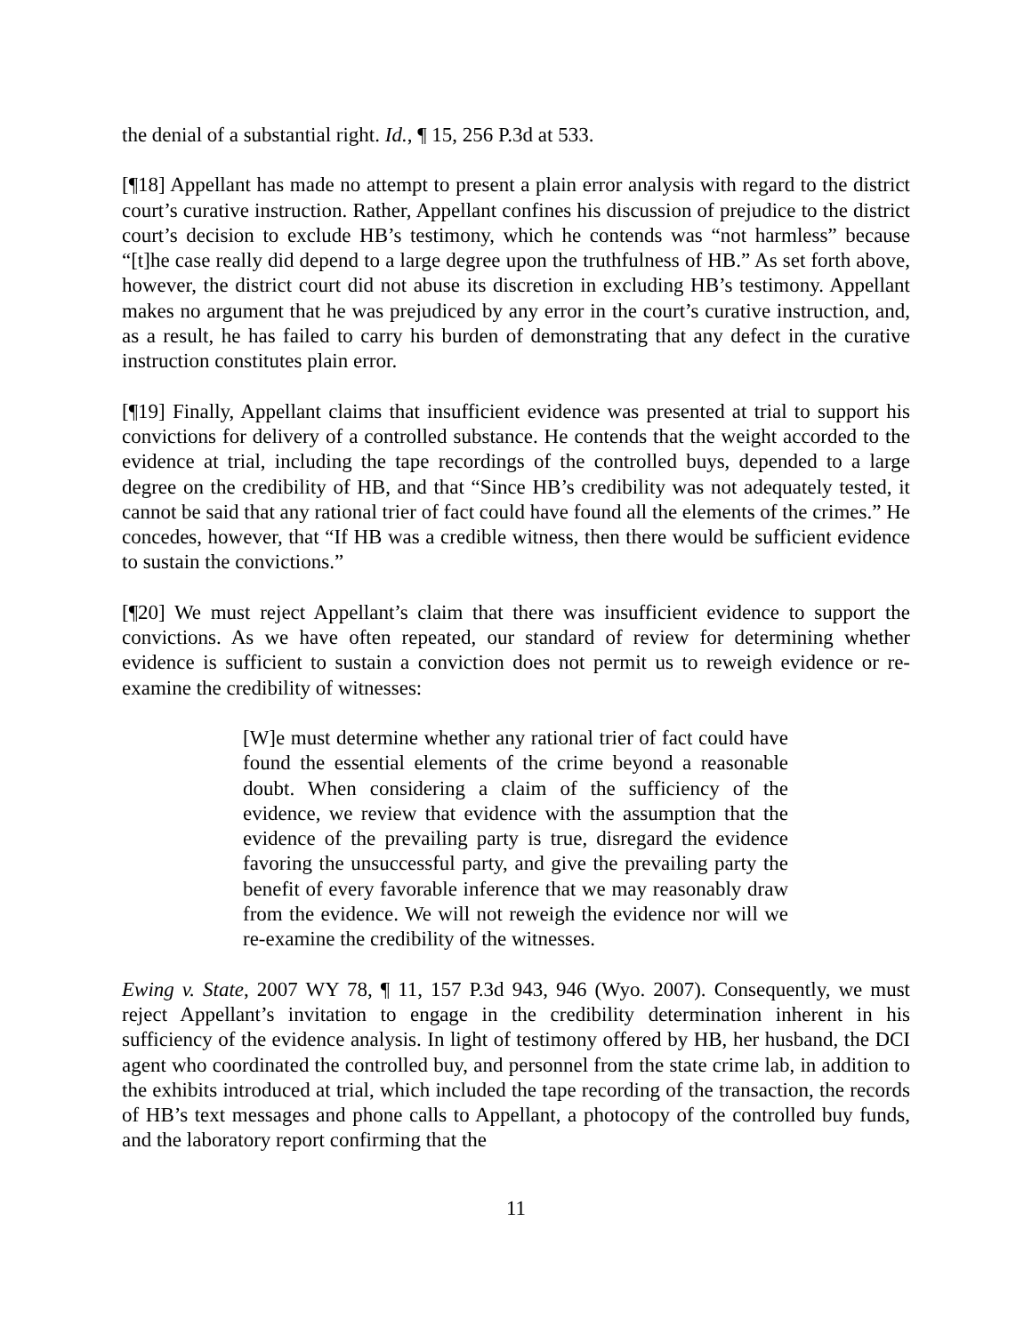the denial of a substantial right. Id., ¶ 15, 256 P.3d at 533.
[¶18] Appellant has made no attempt to present a plain error analysis with regard to the district court’s curative instruction. Rather, Appellant confines his discussion of prejudice to the district court’s decision to exclude HB’s testimony, which he contends was “not harmless” because “[t]he case really did depend to a large degree upon the truthfulness of HB.” As set forth above, however, the district court did not abuse its discretion in excluding HB’s testimony. Appellant makes no argument that he was prejudiced by any error in the court’s curative instruction, and, as a result, he has failed to carry his burden of demonstrating that any defect in the curative instruction constitutes plain error.
[¶19] Finally, Appellant claims that insufficient evidence was presented at trial to support his convictions for delivery of a controlled substance. He contends that the weight accorded to the evidence at trial, including the tape recordings of the controlled buys, depended to a large degree on the credibility of HB, and that “Since HB’s credibility was not adequately tested, it cannot be said that any rational trier of fact could have found all the elements of the crimes.” He concedes, however, that “If HB was a credible witness, then there would be sufficient evidence to sustain the convictions.”
[¶20] We must reject Appellant’s claim that there was insufficient evidence to support the convictions. As we have often repeated, our standard of review for determining whether evidence is sufficient to sustain a conviction does not permit us to reweigh evidence or re-examine the credibility of witnesses:
[W]e must determine whether any rational trier of fact could have found the essential elements of the crime beyond a reasonable doubt. When considering a claim of the sufficiency of the evidence, we review that evidence with the assumption that the evidence of the prevailing party is true, disregard the evidence favoring the unsuccessful party, and give the prevailing party the benefit of every favorable inference that we may reasonably draw from the evidence. We will not reweigh the evidence nor will we re-examine the credibility of the witnesses.
Ewing v. State, 2007 WY 78, ¶ 11, 157 P.3d 943, 946 (Wyo. 2007). Consequently, we must reject Appellant’s invitation to engage in the credibility determination inherent in his sufficiency of the evidence analysis. In light of testimony offered by HB, her husband, the DCI agent who coordinated the controlled buy, and personnel from the state crime lab, in addition to the exhibits introduced at trial, which included the tape recording of the transaction, the records of HB’s text messages and phone calls to Appellant, a photocopy of the controlled buy funds, and the laboratory report confirming that the
11